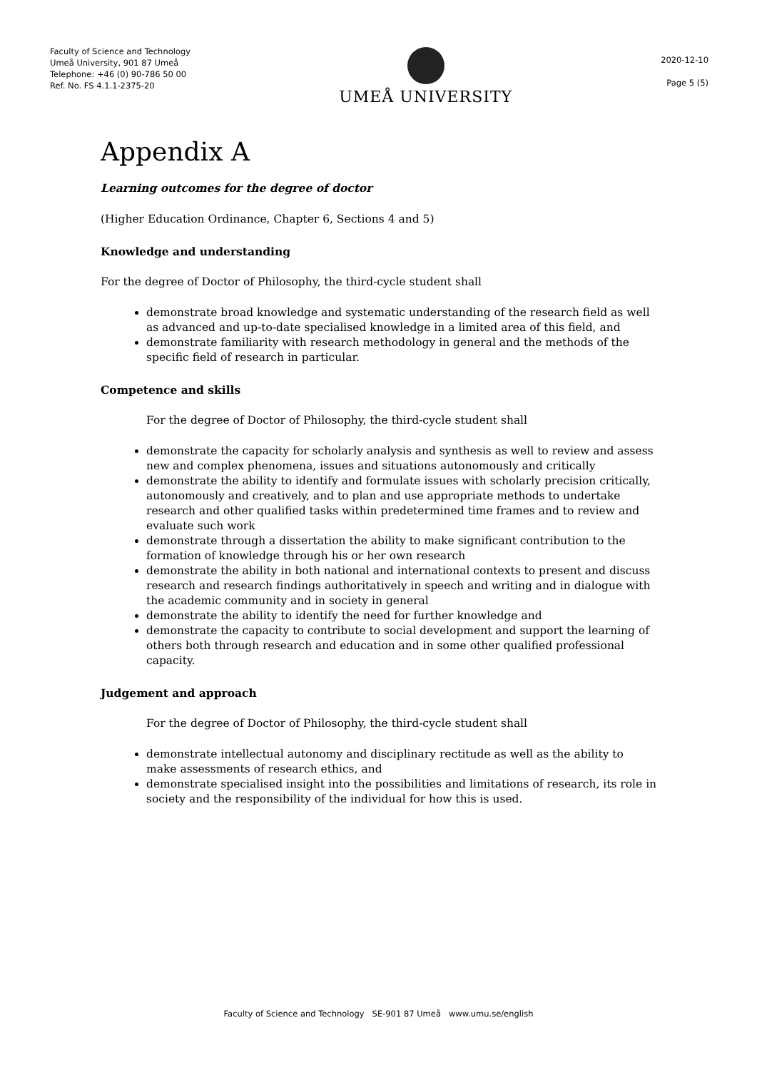Faculty of Science and Technology
Umeå University, 901 87 Umeå
Telephone: +46 (0) 90-786 50 00
Ref. No. FS 4.1.1-2375-20
UMEÅ UNIVERSITY
2020-12-10
Page 5 (5)
Appendix A
Learning outcomes for the degree of doctor
(Higher Education Ordinance, Chapter 6, Sections 4 and 5)
Knowledge and understanding
For the degree of Doctor of Philosophy, the third-cycle student shall
demonstrate broad knowledge and systematic understanding of the research field as well as advanced and up-to-date specialised knowledge in a limited area of this field, and
demonstrate familiarity with research methodology in general and the methods of the specific field of research in particular.
Competence and skills
For the degree of Doctor of Philosophy, the third-cycle student shall
demonstrate the capacity for scholarly analysis and synthesis as well to review and assess new and complex phenomena, issues and situations autonomously and critically
demonstrate the ability to identify and formulate issues with scholarly precision critically, autonomously and creatively, and to plan and use appropriate methods to undertake research and other qualified tasks within predetermined time frames and to review and evaluate such work
demonstrate through a dissertation the ability to make significant contribution to the formation of knowledge through his or her own research
demonstrate the ability in both national and international contexts to present and discuss research and research findings authoritatively in speech and writing and in dialogue with the academic community and in society in general
demonstrate the ability to identify the need for further knowledge and
demonstrate the capacity to contribute to social development and support the learning of others both through research and education and in some other qualified professional capacity.
Judgement and approach
For the degree of Doctor of Philosophy, the third-cycle student shall
demonstrate intellectual autonomy and disciplinary rectitude as well as the ability to make assessments of research ethics, and
demonstrate specialised insight into the possibilities and limitations of research, its role in society and the responsibility of the individual for how this is used.
Faculty of Science and Technology SE-901 87 Umeå www.umu.se/english